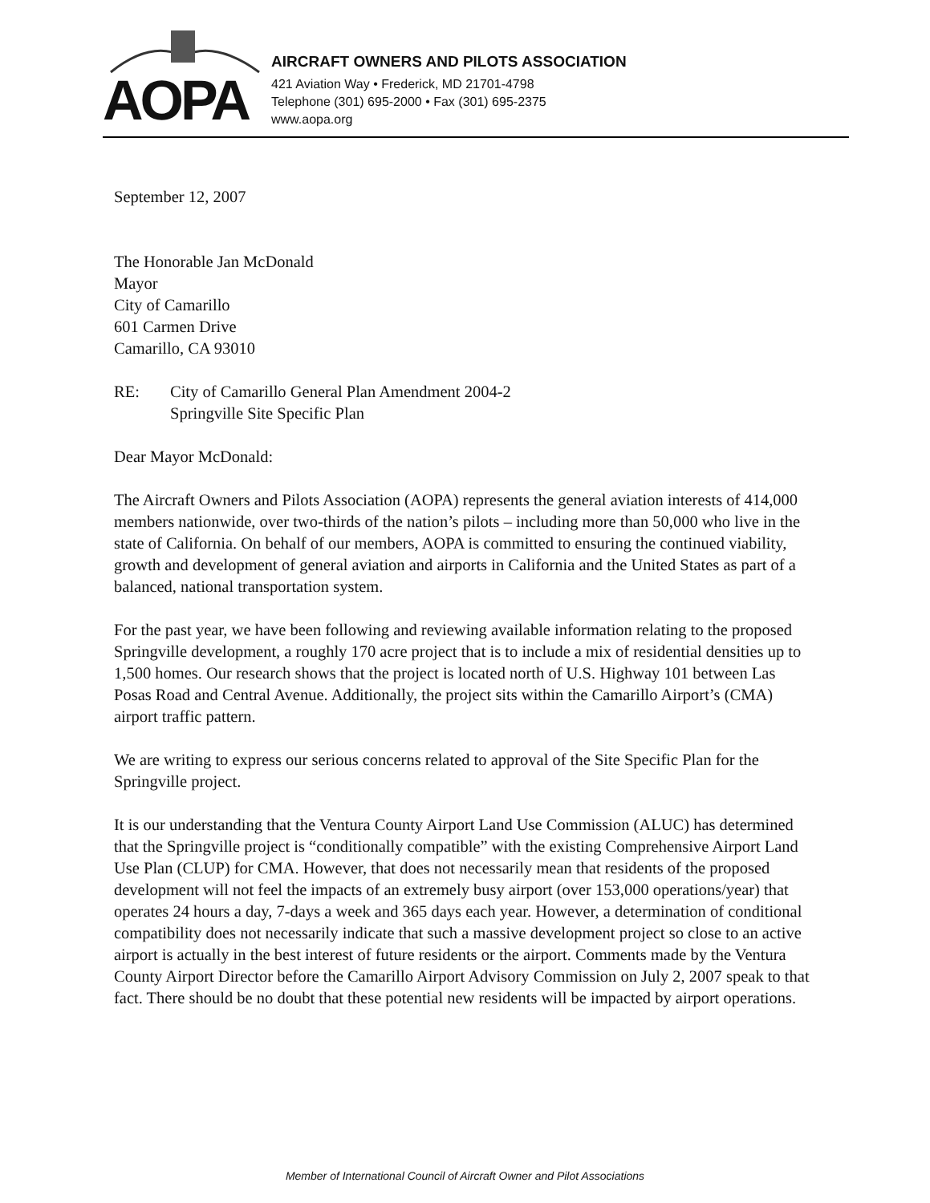AOPA
AIRCRAFT OWNERS AND PILOTS ASSOCIATION
421 Aviation Way • Frederick, MD 21701-4798
Telephone (301) 695-2000 • Fax (301) 695-2375
www.aopa.org
September 12, 2007
The Honorable Jan McDonald
Mayor
City of Camarillo
601 Carmen Drive
Camarillo, CA 93010
RE: City of Camarillo General Plan Amendment 2004-2
Springville Site Specific Plan
Dear Mayor McDonald:
The Aircraft Owners and Pilots Association (AOPA) represents the general aviation interests of 414,000 members nationwide, over two-thirds of the nation’s pilots – including more than 50,000 who live in the state of California. On behalf of our members, AOPA is committed to ensuring the continued viability, growth and development of general aviation and airports in California and the United States as part of a balanced, national transportation system.
For the past year, we have been following and reviewing available information relating to the proposed Springville development, a roughly 170 acre project that is to include a mix of residential densities up to 1,500 homes. Our research shows that the project is located north of U.S. Highway 101 between Las Posas Road and Central Avenue. Additionally, the project sits within the Camarillo Airport’s (CMA) airport traffic pattern.
We are writing to express our serious concerns related to approval of the Site Specific Plan for the Springville project.
It is our understanding that the Ventura County Airport Land Use Commission (ALUC) has determined that the Springville project is “conditionally compatible” with the existing Comprehensive Airport Land Use Plan (CLUP) for CMA. However, that does not necessarily mean that residents of the proposed development will not feel the impacts of an extremely busy airport (over 153,000 operations/year) that operates 24 hours a day, 7-days a week and 365 days each year. However, a determination of conditional compatibility does not necessarily indicate that such a massive development project so close to an active airport is actually in the best interest of future residents or the airport. Comments made by the Ventura County Airport Director before the Camarillo Airport Advisory Commission on July 2, 2007 speak to that fact. There should be no doubt that these potential new residents will be impacted by airport operations.
Member of International Council of Aircraft Owner and Pilot Associations